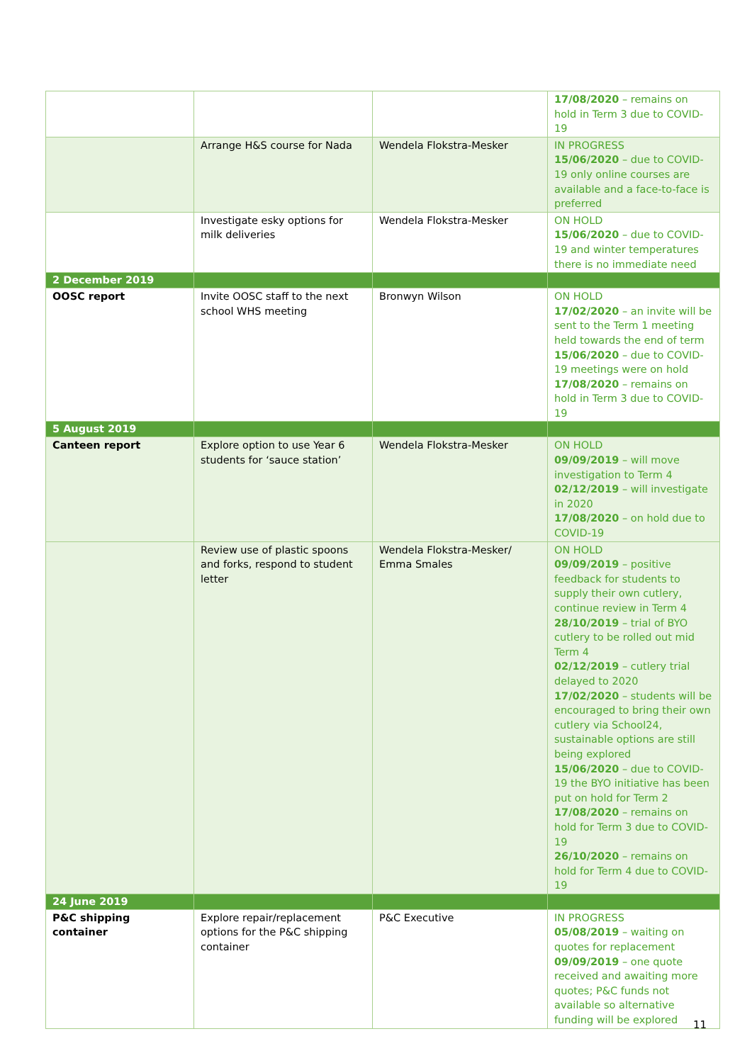| | | | 17/08/2020 – remains on hold in Term 3 due to COVID-19 |
| | Arrange H&S course for Nada | Wendela Flokstra-Mesker | IN PROGRESS 15/06/2020 – due to COVID-19 only online courses are available and a face-to-face is preferred |
| | Investigate esky options for milk deliveries | Wendela Flokstra-Mesker | ON HOLD 15/06/2020 – due to COVID-19 and winter temperatures there is no immediate need |
| 2 December 2019 | | | |
| OOSC report | Invite OOSC staff to the next school WHS meeting | Bronwyn Wilson | ON HOLD 17/02/2020 – an invite will be sent to the Term 1 meeting held towards the end of term 15/06/2020 – due to COVID-19 meetings were on hold 17/08/2020 – remains on hold in Term 3 due to COVID-19 |
| 5 August 2019 | | | |
| Canteen report | Explore option to use Year 6 students for ‘sauce station’ | Wendela Flokstra-Mesker | ON HOLD 09/09/2019 – will move investigation to Term 4 02/12/2019 – will investigate in 2020 17/08/2020 – on hold due to COVID-19 |
| | Review use of plastic spoons and forks, respond to student letter | Wendela Flokstra-Mesker/ Emma Smales | ON HOLD 09/09/2019 – positive feedback for students to supply their own cutlery, continue review in Term 4 28/10/2019 – trial of BYO cutlery to be rolled out mid Term 4 02/12/2019 – cutlery trial delayed to 2020 17/02/2020 – students will be encouraged to bring their own cutlery via School24, sustainable options are still being explored 15/06/2020 – due to COVID-19 the BYO initiative has been put on hold for Term 2 17/08/2020 – remains on hold for Term 3 due to COVID-19 26/10/2020 – remains on hold for Term 4 due to COVID-19 |
| 24 June 2019 | | | |
| P&C shipping container | Explore repair/replacement options for the P&C shipping container | P&C Executive | IN PROGRESS 05/08/2019 – waiting on quotes for replacement 09/09/2019 – one quote received and awaiting more quotes; P&C funds not available so alternative funding will be explored |
11